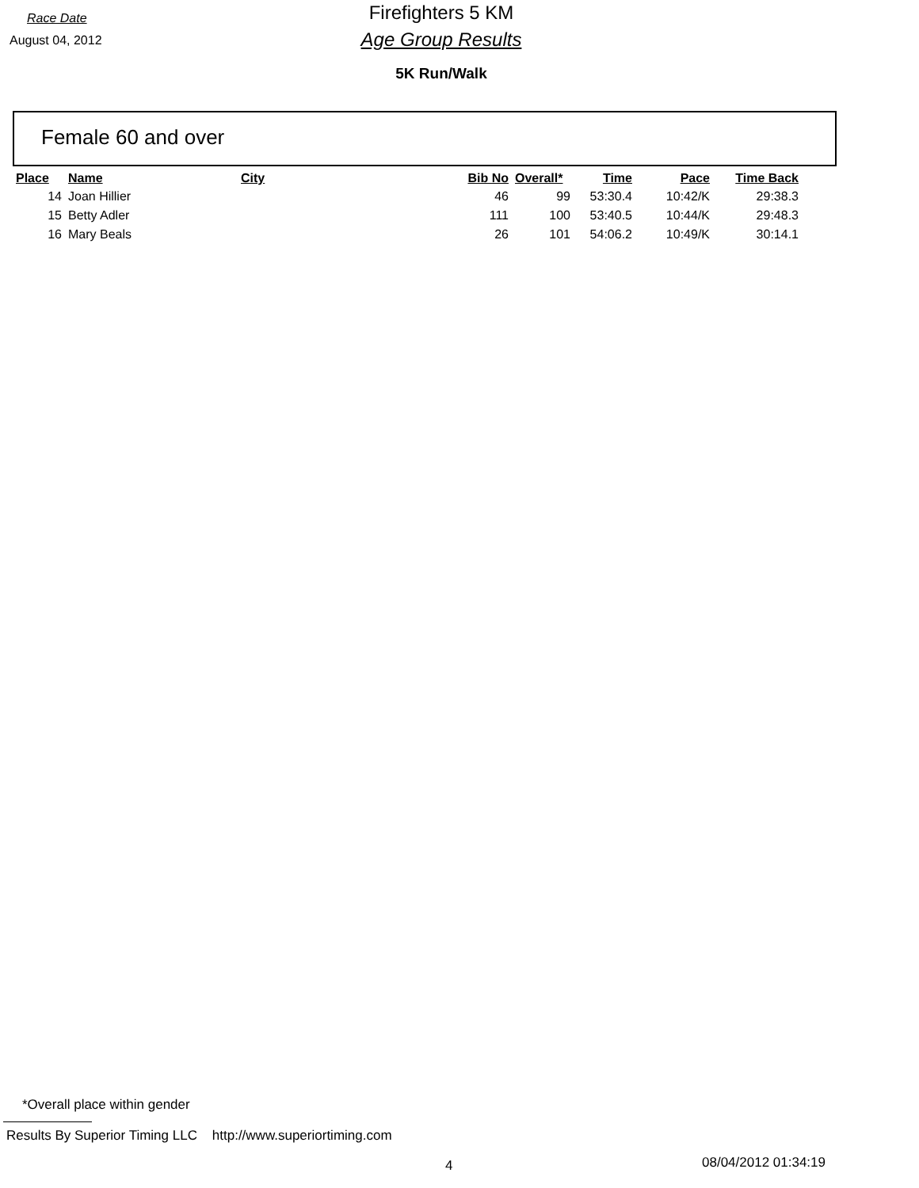Race Date
August 04, 2012
Firefighters 5 KM
Age Group Results
5K Run/Walk
Female 60 and over
| Place | Name | City | Bib No | Overall* | Time | Pace | Time Back |
| --- | --- | --- | --- | --- | --- | --- | --- |
| 14 | Joan Hillier | | 46 | 99 | 53:30.4 | 10:42/K | 29:38.3 |
| 15 | Betty Adler | | 111 | 100 | 53:40.5 | 10:44/K | 29:48.3 |
| 16 | Mary Beals | | 26 | 101 | 54:06.2 | 10:49/K | 30:14.1 |
*Overall place within gender
Results By Superior Timing LLC http://www.superiortiming.com
4 08/04/2012 01:34:19